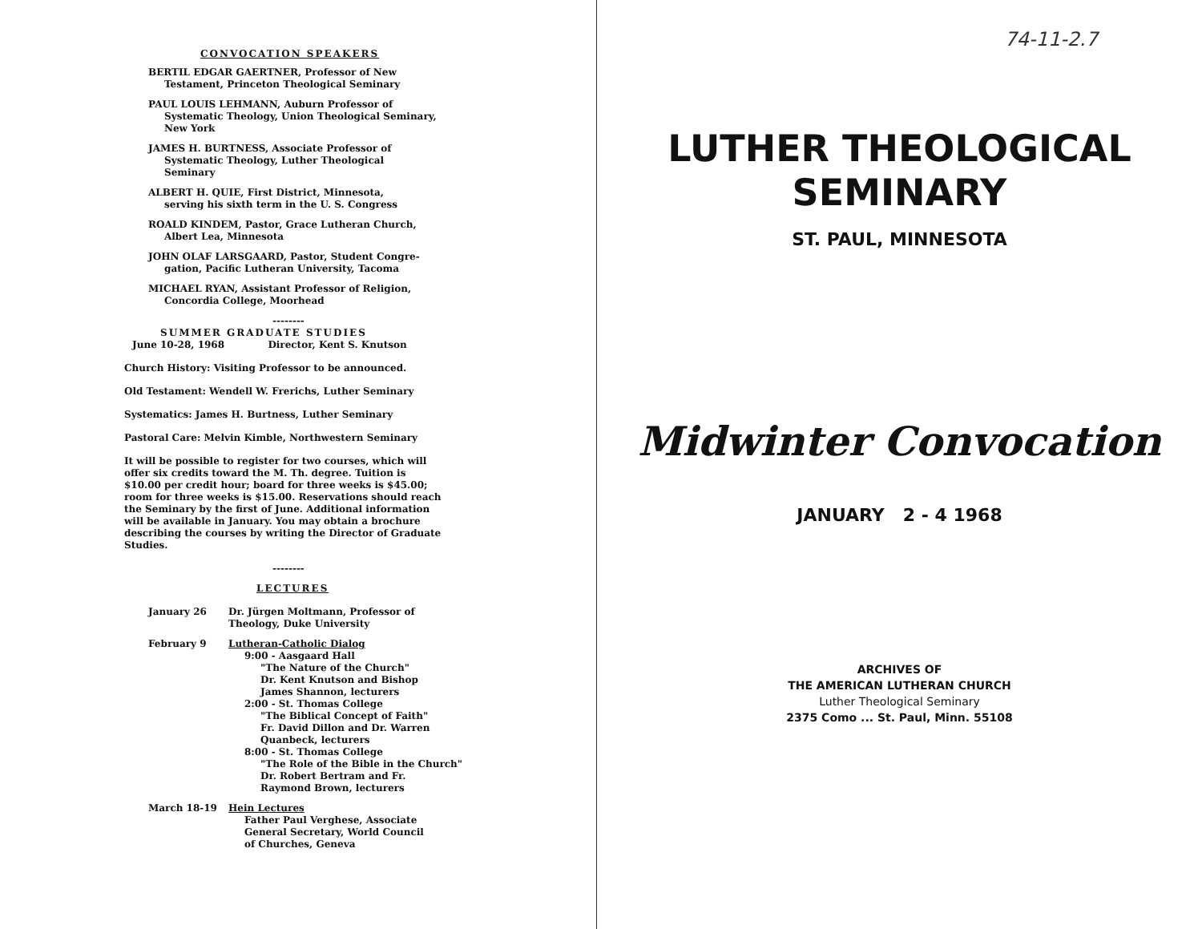CONVOCATION SPEAKERS
BERTIL EDGAR GAERTNER, Professor of New
Testament, Princeton Theological Seminary
PAUL LOUIS LEHMANN, Auburn Professor of
Systematic Theology, Union Theological Seminary, New York
JAMES H. BURTNESS, Associate Professor of
Systematic Theology, Luther Theological Seminary
ALBERT H. QUIE, First District, Minnesota,
serving his sixth term in the U. S. Congress
ROALD KINDEM, Pastor, Grace Lutheran Church,
Albert Lea, Minnesota
JOHN OLAF LARSGAARD, Pastor, Student Congre-
gation, Pacific Lutheran University, Tacoma
MICHAEL RYAN, Assistant Professor of Religion,
Concordia College, Moorhead
--------
SUMMER GRADUATE STUDIES
June 10-28, 1968 Director, Kent S. Knutson
Church History: Visiting Professor to be announced.
Old Testament: Wendell W. Frerichs, Luther Seminary
Systematics: James H. Burtness, Luther Seminary
Pastoral Care: Melvin Kimble, Northwestern Seminary
It will be possible to register for two courses, which will offer six credits toward the M. Th. degree. Tuition is $10.00 per credit hour; board for three weeks is $45.00; room for three weeks is $15.00. Reservations should reach the Seminary by the first of June. Additional information will be available in January. You may obtain a brochure describing the courses by writing the Director of Graduate Studies.
--------
LECTURES
January 26 Dr. Jürgen Moltmann, Professor of
Theology, Duke University
February 9 Lutheran-Catholic Dialog
9:00 - Aasgaard Hall
"The Nature of the Church"
Dr. Kent Knutson and Bishop
James Shannon, lecturers
2:00 - St. Thomas College
"The Biblical Concept of Faith"
Fr. David Dillon and Dr. Warren
Quanbeck, lecturers
8:00 - St. Thomas College
"The Role of the Bible in the Church"
Dr. Robert Bertram and Fr.
Raymond Brown, lecturers
March 18-19 Hein Lectures
Father Paul Verghese, Associate
General Secretary, World Council
of Churches, Geneva
74-11-2.7
LUTHER THEOLOGICAL
SEMINARY
ST. PAUL, MINNESOTA
Midwinter Convocation
JANUARY 2 - 4 1968
ARCHIVES OF
THE AMERICAN LUTHERAN CHURCH
Luther Theological Seminary
2375 Como ... St. Paul, Minn. 55108